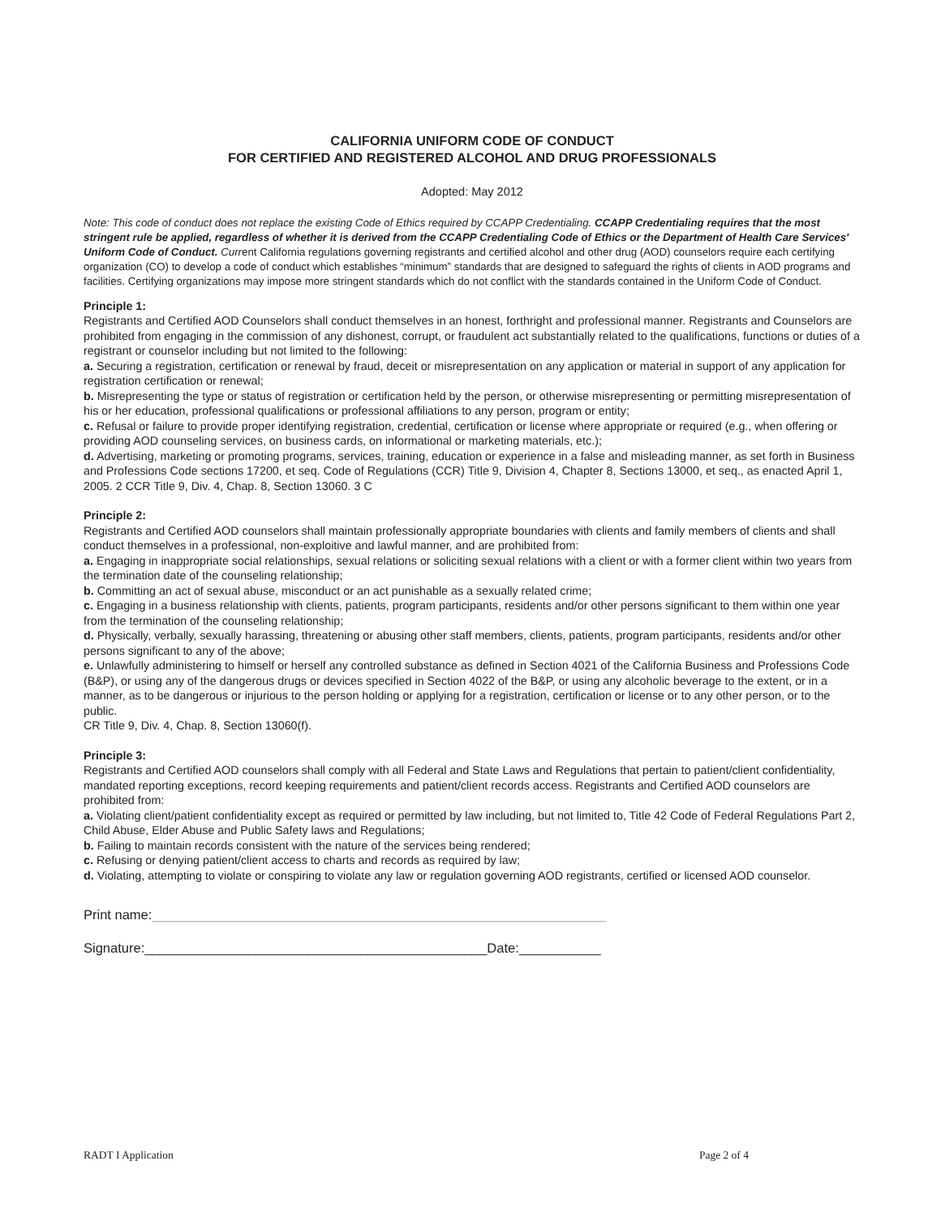CALIFORNIA UNIFORM CODE OF CONDUCT
FOR CERTIFIED AND REGISTERED ALCOHOL AND DRUG PROFESSIONALS
Adopted: May 2012
Note: This code of conduct does not replace the existing Code of Ethics required by CCAPP Credentialing. CCAPP Credentialing requires that the most stringent rule be applied, regardless of whether it is derived from the CCAPP Credentialing Code of Ethics or the Department of Health Care Services' Uniform Code of Conduct. Current California regulations governing registrants and certified alcohol and other drug (AOD) counselors require each certifying organization (CO) to develop a code of conduct which establishes “minimum” standards that are designed to safeguard the rights of clients in AOD programs and facilities. Certifying organizations may impose more stringent standards which do not conflict with the standards contained in the Uniform Code of Conduct.
Principle 1:
Registrants and Certified AOD Counselors shall conduct themselves in an honest, forthright and professional manner. Registrants and Counselors are prohibited from engaging in the commission of any dishonest, corrupt, or fraudulent act substantially related to the qualifications, functions or duties of a registrant or counselor including but not limited to the following:
a. Securing a registration, certification or renewal by fraud, deceit or misrepresentation on any application or material in support of any application for registration certification or renewal;
b. Misrepresenting the type or status of registration or certification held by the person, or otherwise misrepresenting or permitting misrepresentation of his or her education, professional qualifications or professional affiliations to any person, program or entity;
c. Refusal or failure to provide proper identifying registration, credential, certification or license where appropriate or required (e.g., when offering or providing AOD counseling services, on business cards, on informational or marketing materials, etc.);
d. Advertising, marketing or promoting programs, services, training, education or experience in a false and misleading manner, as set forth in Business and Professions Code sections 17200, et seq. Code of Regulations (CCR) Title 9, Division 4, Chapter 8, Sections 13000, et seq., as enacted April 1, 2005. 2 CCR Title 9, Div. 4, Chap. 8, Section 13060. 3 C
Principle 2:
Registrants and Certified AOD counselors shall maintain professionally appropriate boundaries with clients and family members of clients and shall conduct themselves in a professional, non-exploitive and lawful manner, and are prohibited from:
a. Engaging in inappropriate social relationships, sexual relations or soliciting sexual relations with a client or with a former client within two years from the termination date of the counseling relationship;
b. Committing an act of sexual abuse, misconduct or an act punishable as a sexually related crime;
c. Engaging in a business relationship with clients, patients, program participants, residents and/or other persons significant to them within one year from the termination of the counseling relationship;
d. Physically, verbally, sexually harassing, threatening or abusing other staff members, clients, patients, program participants, residents and/or other persons significant to any of the above;
e. Unlawfully administering to himself or herself any controlled substance as defined in Section 4021 of the California Business and Professions Code (B&P), or using any of the dangerous drugs or devices specified in Section 4022 of the B&P, or using any alcoholic beverage to the extent, or in a manner, as to be dangerous or injurious to the person holding or applying for a registration, certification or license or to any other person, or to the public.
CR Title 9, Div. 4, Chap. 8, Section 13060(f).
Principle 3:
Registrants and Certified AOD counselors shall comply with all Federal and State Laws and Regulations that pertain to patient/client confidentiality, mandated reporting exceptions, record keeping requirements and patient/client records access. Registrants and Certified AOD counselors are prohibited from:
a. Violating client/patient confidentiality except as required or permitted by law including, but not limited to, Title 42 Code of Federal Regulations Part 2, Child Abuse, Elder Abuse and Public Safety laws and Regulations;
b. Failing to maintain records consistent with the nature of the services being rendered;
c. Refusing or denying patient/client access to charts and records as required by law;
d. Violating, attempting to violate or conspiring to violate any law or regulation governing AOD registrants, certified or licensed AOD counselor.
Print name:_____________________________________________________________
Signature:______________________________________________Date:___________
RADT I Application Page 2 of 4